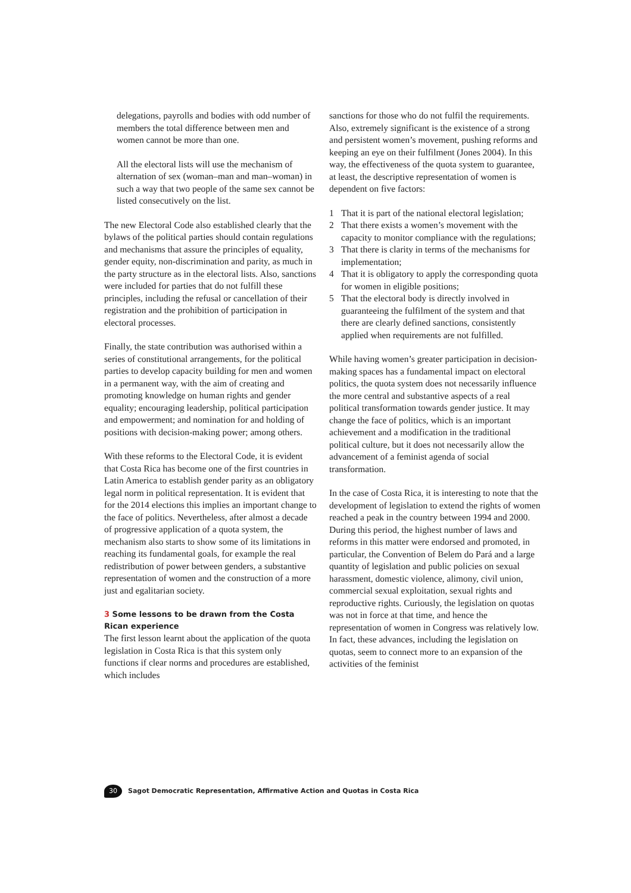delegations, payrolls and bodies with odd number of members the total difference between men and women cannot be more than one.
All the electoral lists will use the mechanism of alternation of sex (woman–man and man–woman) in such a way that two people of the same sex cannot be listed consecutively on the list.
The new Electoral Code also established clearly that the bylaws of the political parties should contain regulations and mechanisms that assure the principles of equality, gender equity, non-discrimination and parity, as much in the party structure as in the electoral lists. Also, sanctions were included for parties that do not fulfill these principles, including the refusal or cancellation of their registration and the prohibition of participation in electoral processes.
Finally, the state contribution was authorised within a series of constitutional arrangements, for the political parties to develop capacity building for men and women in a permanent way, with the aim of creating and promoting knowledge on human rights and gender equality; encouraging leadership, political participation and empowerment; and nomination for and holding of positions with decision-making power; among others.
With these reforms to the Electoral Code, it is evident that Costa Rica has become one of the first countries in Latin America to establish gender parity as an obligatory legal norm in political representation. It is evident that for the 2014 elections this implies an important change to the face of politics. Nevertheless, after almost a decade of progressive application of a quota system, the mechanism also starts to show some of its limitations in reaching its fundamental goals, for example the real redistribution of power between genders, a substantive representation of women and the construction of a more just and egalitarian society.
3 Some lessons to be drawn from the Costa Rican experience
The first lesson learnt about the application of the quota legislation in Costa Rica is that this system only functions if clear norms and procedures are established, which includes
sanctions for those who do not fulfil the requirements. Also, extremely significant is the existence of a strong and persistent women’s movement, pushing reforms and keeping an eye on their fulfilment (Jones 2004). In this way, the effectiveness of the quota system to guarantee, at least, the descriptive representation of women is dependent on five factors:
1 That it is part of the national electoral legislation;
2 That there exists a women’s movement with the capacity to monitor compliance with the regulations;
3 That there is clarity in terms of the mechanisms for implementation;
4 That it is obligatory to apply the corresponding quota for women in eligible positions;
5 That the electoral body is directly involved in guaranteeing the fulfilment of the system and that there are clearly defined sanctions, consistently applied when requirements are not fulfilled.
While having women’s greater participation in decision-making spaces has a fundamental impact on electoral politics, the quota system does not necessarily influence the more central and substantive aspects of a real political transformation towards gender justice. It may change the face of politics, which is an important achievement and a modification in the traditional political culture, but it does not necessarily allow the advancement of a feminist agenda of social transformation.
In the case of Costa Rica, it is interesting to note that the development of legislation to extend the rights of women reached a peak in the country between 1994 and 2000. During this period, the highest number of laws and reforms in this matter were endorsed and promoted, in particular, the Convention of Belem do Pará and a large quantity of legislation and public policies on sexual harassment, domestic violence, alimony, civil union, commercial sexual exploitation, sexual rights and reproductive rights. Curiously, the legislation on quotas was not in force at that time, and hence the representation of women in Congress was relatively low. In fact, these advances, including the legislation on quotas, seem to connect more to an expansion of the activities of the feminist
30 Sagot Democratic Representation, Affirmative Action and Quotas in Costa Rica